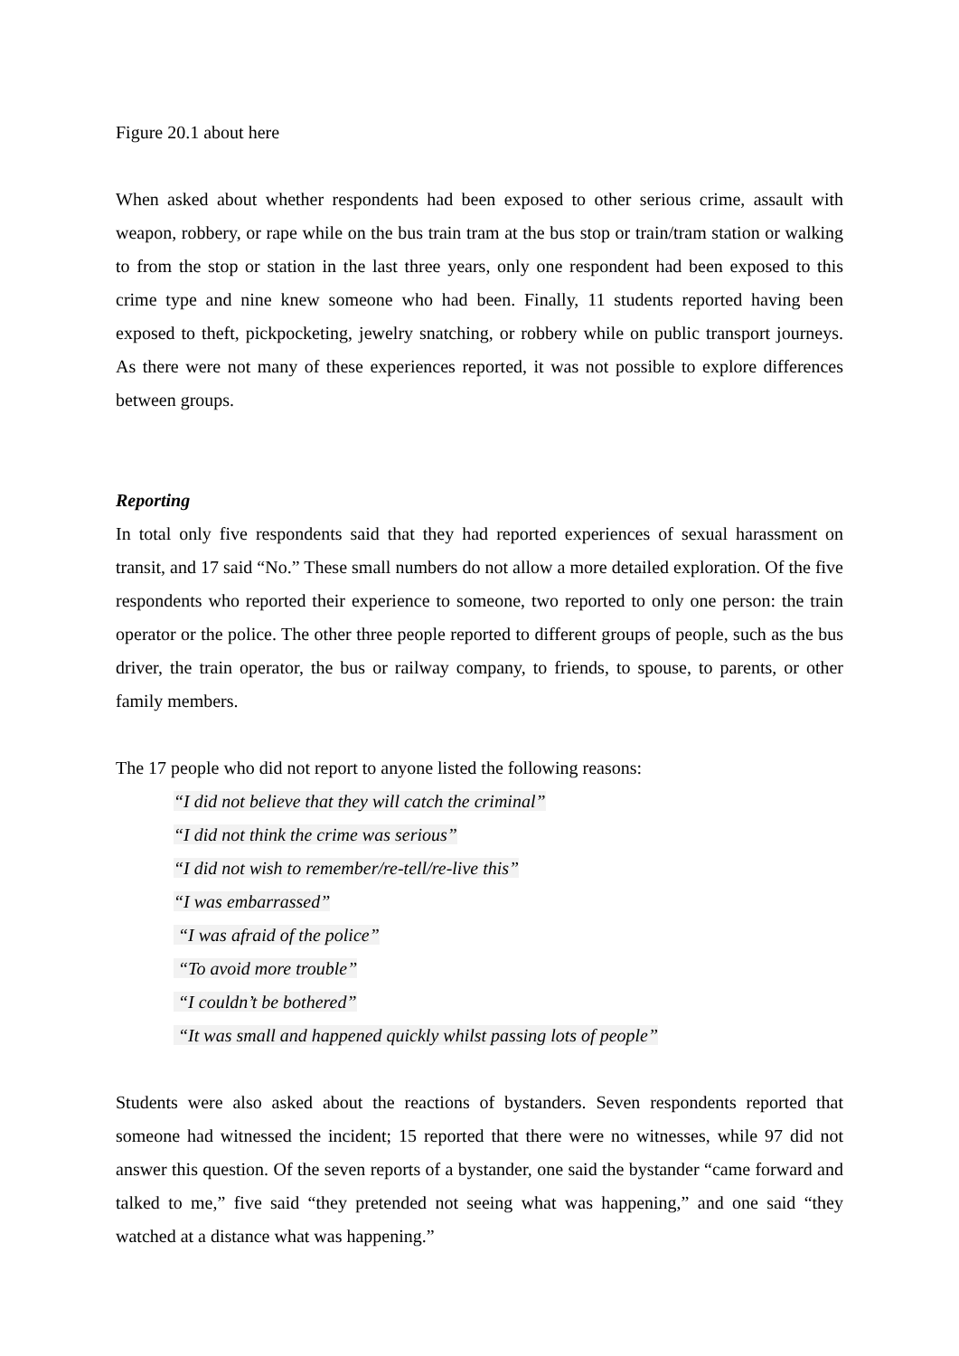Figure 20.1 about here
When asked about whether respondents had been exposed to other serious crime, assault with weapon, robbery, or rape while on the bus train tram at the bus stop or train/tram station or walking to from the stop or station in the last three years, only one respondent had been exposed to this crime type and nine knew someone who had been. Finally, 11 students reported having been exposed to theft, pickpocketing, jewelry snatching, or robbery while on public transport journeys. As there were not many of these experiences reported, it was not possible to explore differences between groups.
Reporting
In total only five respondents said that they had reported experiences of sexual harassment on transit, and 17 said “No.” These small numbers do not allow a more detailed exploration. Of the five respondents who reported their experience to someone, two reported to only one person: the train operator or the police. The other three people reported to different groups of people, such as the bus driver, the train operator, the bus or railway company, to friends, to spouse, to parents, or other family members.
The 17 people who did not report to anyone listed the following reasons:
“I did not believe that they will catch the criminal”
“I did not think the crime was serious”
“I did not wish to remember/re-tell/re-live this”
“I was embarrassed”
“I was afraid of the police”
“To avoid more trouble”
“I couldn’t be bothered”
“It was small and happened quickly whilst passing lots of people”
Students were also asked about the reactions of bystanders. Seven respondents reported that someone had witnessed the incident; 15 reported that there were no witnesses, while 97 did not answer this question. Of the seven reports of a bystander, one said the bystander “came forward and talked to me,” five said “they pretended not seeing what was happening,” and one said “they watched at a distance what was happening.”